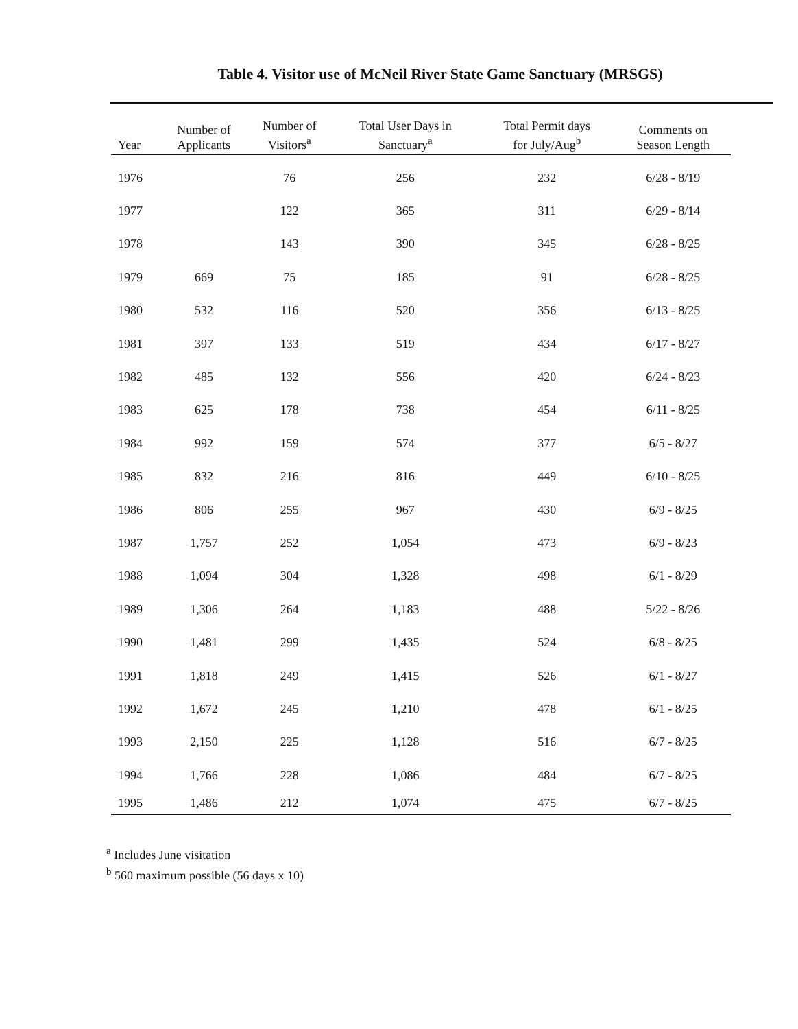Table 4. Visitor use of McNeil River State Game Sanctuary (MRSGS)
| Year | Number of Applicants | Number of Visitors<sup>a</sup> | Total User Days in Sanctuary<sup>a</sup> | Total Permit days for July/Aug<sup>b</sup> | Comments on Season Length |
| --- | --- | --- | --- | --- | --- |
| 1976 | | 76 | 256 | 232 | 6/28 - 8/19 |
| 1977 | | 122 | 365 | 311 | 6/29 - 8/14 |
| 1978 | | 143 | 390 | 345 | 6/28 - 8/25 |
| 1979 | 669 | 75 | 185 | 91 | 6/28 - 8/25 |
| 1980 | 532 | 116 | 520 | 356 | 6/13 - 8/25 |
| 1981 | 397 | 133 | 519 | 434 | 6/17 - 8/27 |
| 1982 | 485 | 132 | 556 | 420 | 6/24 - 8/23 |
| 1983 | 625 | 178 | 738 | 454 | 6/11 - 8/25 |
| 1984 | 992 | 159 | 574 | 377 | 6/5 - 8/27 |
| 1985 | 832 | 216 | 816 | 449 | 6/10 - 8/25 |
| 1986 | 806 | 255 | 967 | 430 | 6/9 - 8/25 |
| 1987 | 1,757 | 252 | 1,054 | 473 | 6/9 - 8/23 |
| 1988 | 1,094 | 304 | 1,328 | 498 | 6/1 - 8/29 |
| 1989 | 1,306 | 264 | 1,183 | 488 | 5/22 - 8/26 |
| 1990 | 1,481 | 299 | 1,435 | 524 | 6/8 - 8/25 |
| 1991 | 1,818 | 249 | 1,415 | 526 | 6/1 - 8/27 |
| 1992 | 1,672 | 245 | 1,210 | 478 | 6/1 - 8/25 |
| 1993 | 2,150 | 225 | 1,128 | 516 | 6/7 - 8/25 |
| 1994 | 1,766 | 228 | 1,086 | 484 | 6/7 - 8/25 |
| 1995 | 1,486 | 212 | 1,074 | 475 | 6/7 - 8/25 |
<sup>a</sup> Includes June visitation
<sup>b</sup> 560 maximum possible (56 days x 10)